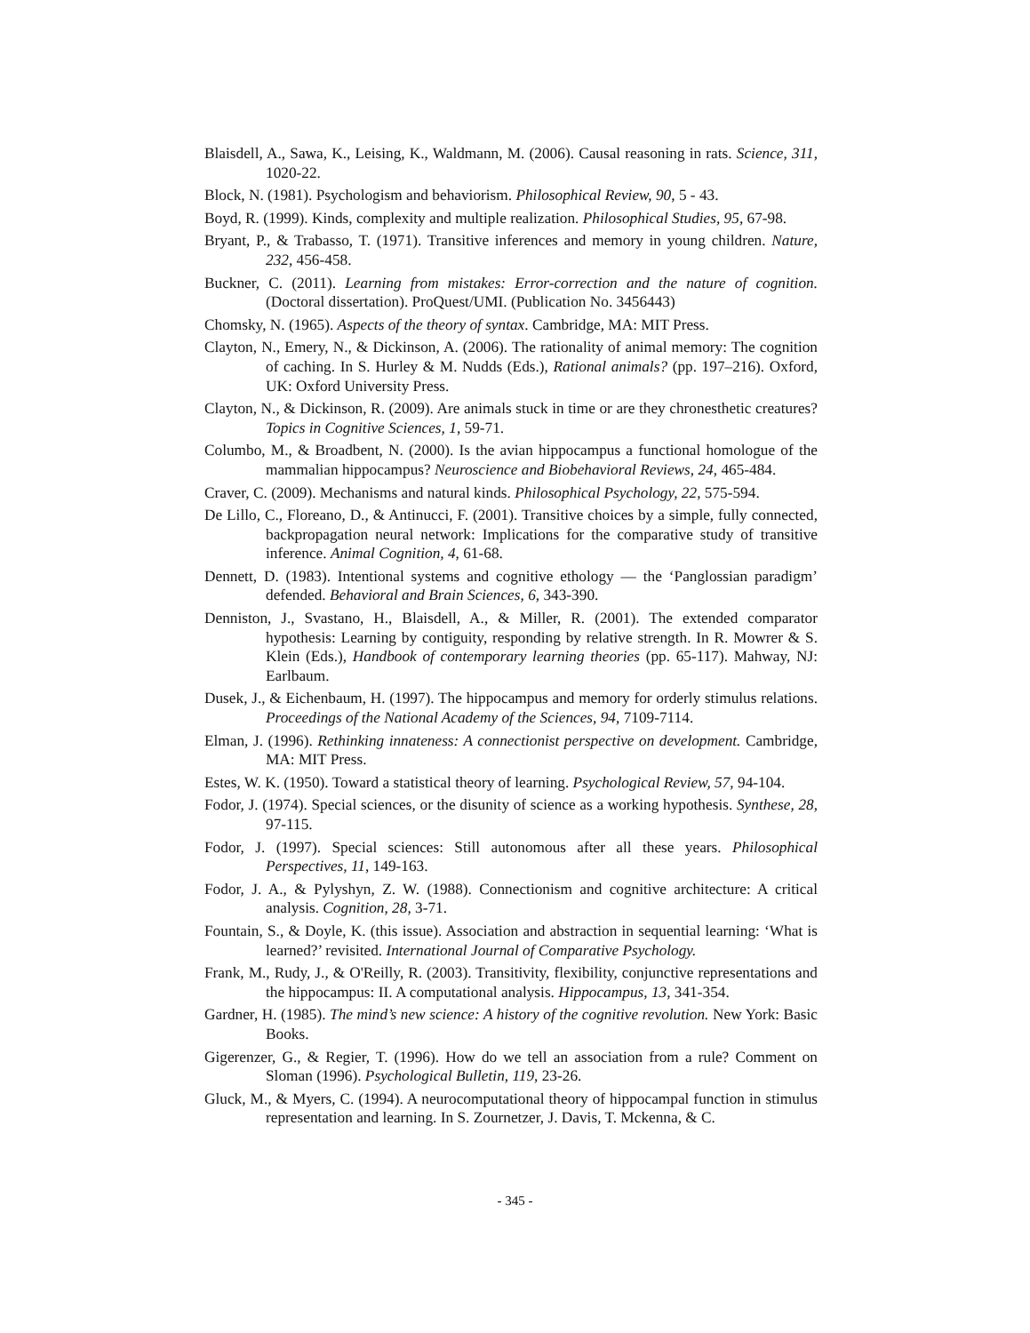Blaisdell, A., Sawa, K., Leising, K., Waldmann, M. (2006). Causal reasoning in rats. Science, 311, 1020-22.
Block, N. (1981). Psychologism and behaviorism. Philosophical Review, 90, 5 - 43.
Boyd, R. (1999). Kinds, complexity and multiple realization. Philosophical Studies, 95, 67-98.
Bryant, P., & Trabasso, T. (1971). Transitive inferences and memory in young children. Nature, 232, 456-458.
Buckner, C. (2011). Learning from mistakes: Error-correction and the nature of cognition. (Doctoral dissertation). ProQuest/UMI. (Publication No. 3456443)
Chomsky, N. (1965). Aspects of the theory of syntax. Cambridge, MA: MIT Press.
Clayton, N., Emery, N., & Dickinson, A. (2006). The rationality of animal memory: The cognition of caching. In S. Hurley & M. Nudds (Eds.), Rational animals? (pp. 197–216). Oxford, UK: Oxford University Press.
Clayton, N., & Dickinson, R. (2009). Are animals stuck in time or are they chronesthetic creatures? Topics in Cognitive Sciences, 1, 59-71.
Columbo, M., & Broadbent, N. (2000). Is the avian hippocampus a functional homologue of the mammalian hippocampus? Neuroscience and Biobehavioral Reviews, 24, 465-484.
Craver, C. (2009). Mechanisms and natural kinds. Philosophical Psychology, 22, 575-594.
De Lillo, C., Floreano, D., & Antinucci, F. (2001). Transitive choices by a simple, fully connected, backpropagation neural network: Implications for the comparative study of transitive inference. Animal Cognition, 4, 61-68.
Dennett, D. (1983). Intentional systems and cognitive ethology — the ‘Panglossian paradigm’ defended. Behavioral and Brain Sciences, 6, 343-390.
Denniston, J., Svastano, H., Blaisdell, A., & Miller, R. (2001). The extended comparator hypothesis: Learning by contiguity, responding by relative strength. In R. Mowrer & S. Klein (Eds.), Handbook of contemporary learning theories (pp. 65-117). Mahway, NJ: Earlbaum.
Dusek, J., & Eichenbaum, H. (1997). The hippocampus and memory for orderly stimulus relations. Proceedings of the National Academy of the Sciences, 94, 7109-7114.
Elman, J. (1996). Rethinking innateness: A connectionist perspective on development. Cambridge, MA: MIT Press.
Estes, W. K. (1950). Toward a statistical theory of learning. Psychological Review, 57, 94-104.
Fodor, J. (1974). Special sciences, or the disunity of science as a working hypothesis. Synthese, 28, 97-115.
Fodor, J. (1997). Special sciences: Still autonomous after all these years. Philosophical Perspectives, 11, 149-163.
Fodor, J. A., & Pylyshyn, Z. W. (1988). Connectionism and cognitive architecture: A critical analysis. Cognition, 28, 3-71.
Fountain, S., & Doyle, K. (this issue). Association and abstraction in sequential learning: ‘What is learned?’ revisited. International Journal of Comparative Psychology.
Frank, M., Rudy, J., & O'Reilly, R. (2003). Transitivity, flexibility, conjunctive representations and the hippocampus: II. A computational analysis. Hippocampus, 13, 341-354.
Gardner, H. (1985). The mind’s new science: A history of the cognitive revolution. New York: Basic Books.
Gigerenzer, G., & Regier, T. (1996). How do we tell an association from a rule? Comment on Sloman (1996). Psychological Bulletin, 119, 23-26.
Gluck, M., & Myers, C. (1994). A neurocomputational theory of hippocampal function in stimulus representation and learning. In S. Zournetzer, J. Davis, T. Mckenna, & C.
- 345 -